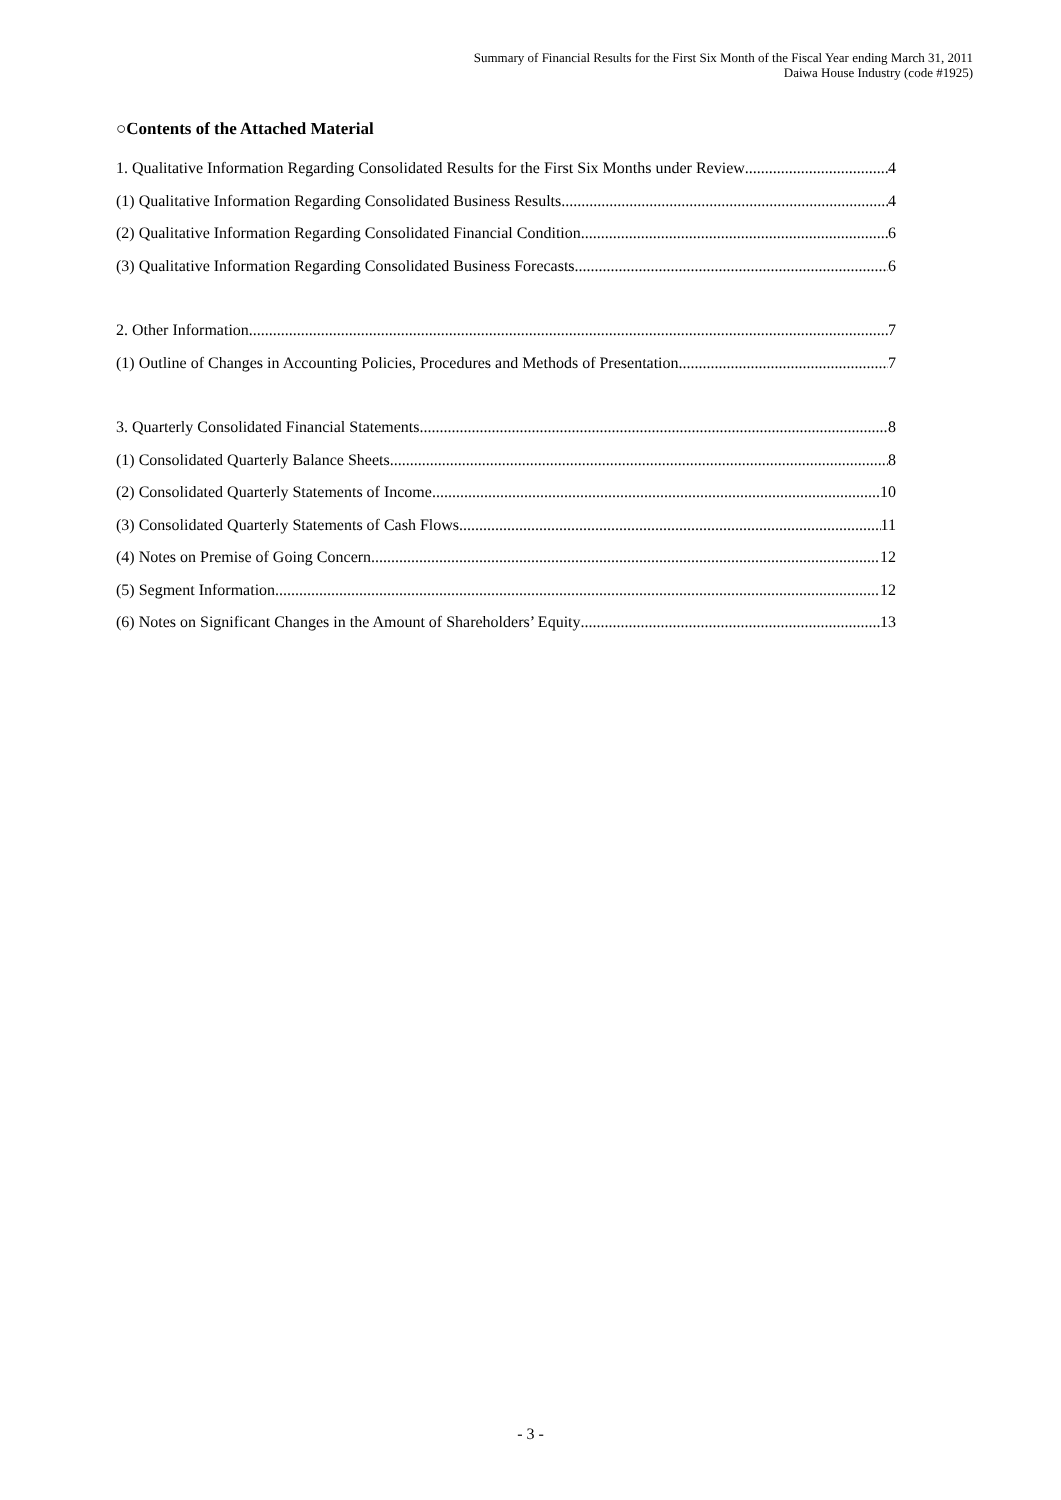Summary of Financial Results for the First Six Month of the Fiscal Year ending March 31, 2011
Daiwa House Industry (code #1925)
○Contents of the Attached Material
1. Qualitative Information Regarding Consolidated Results for the First Six Months under Review 4
(1) Qualitative Information Regarding Consolidated Business Results 4
(2) Qualitative Information Regarding Consolidated Financial Condition 6
(3) Qualitative Information Regarding Consolidated Business Forecasts 6
2. Other Information 7
(1) Outline of Changes in Accounting Policies, Procedures and Methods of Presentation 7
3. Quarterly Consolidated Financial Statements 8
(1) Consolidated Quarterly Balance Sheets 8
(2) Consolidated Quarterly Statements of Income 10
(3) Consolidated Quarterly Statements of Cash Flows 11
(4) Notes on Premise of Going Concern 12
(5) Segment Information 12
(6) Notes on Significant Changes in the Amount of Shareholders’ Equity 13
- 3 -